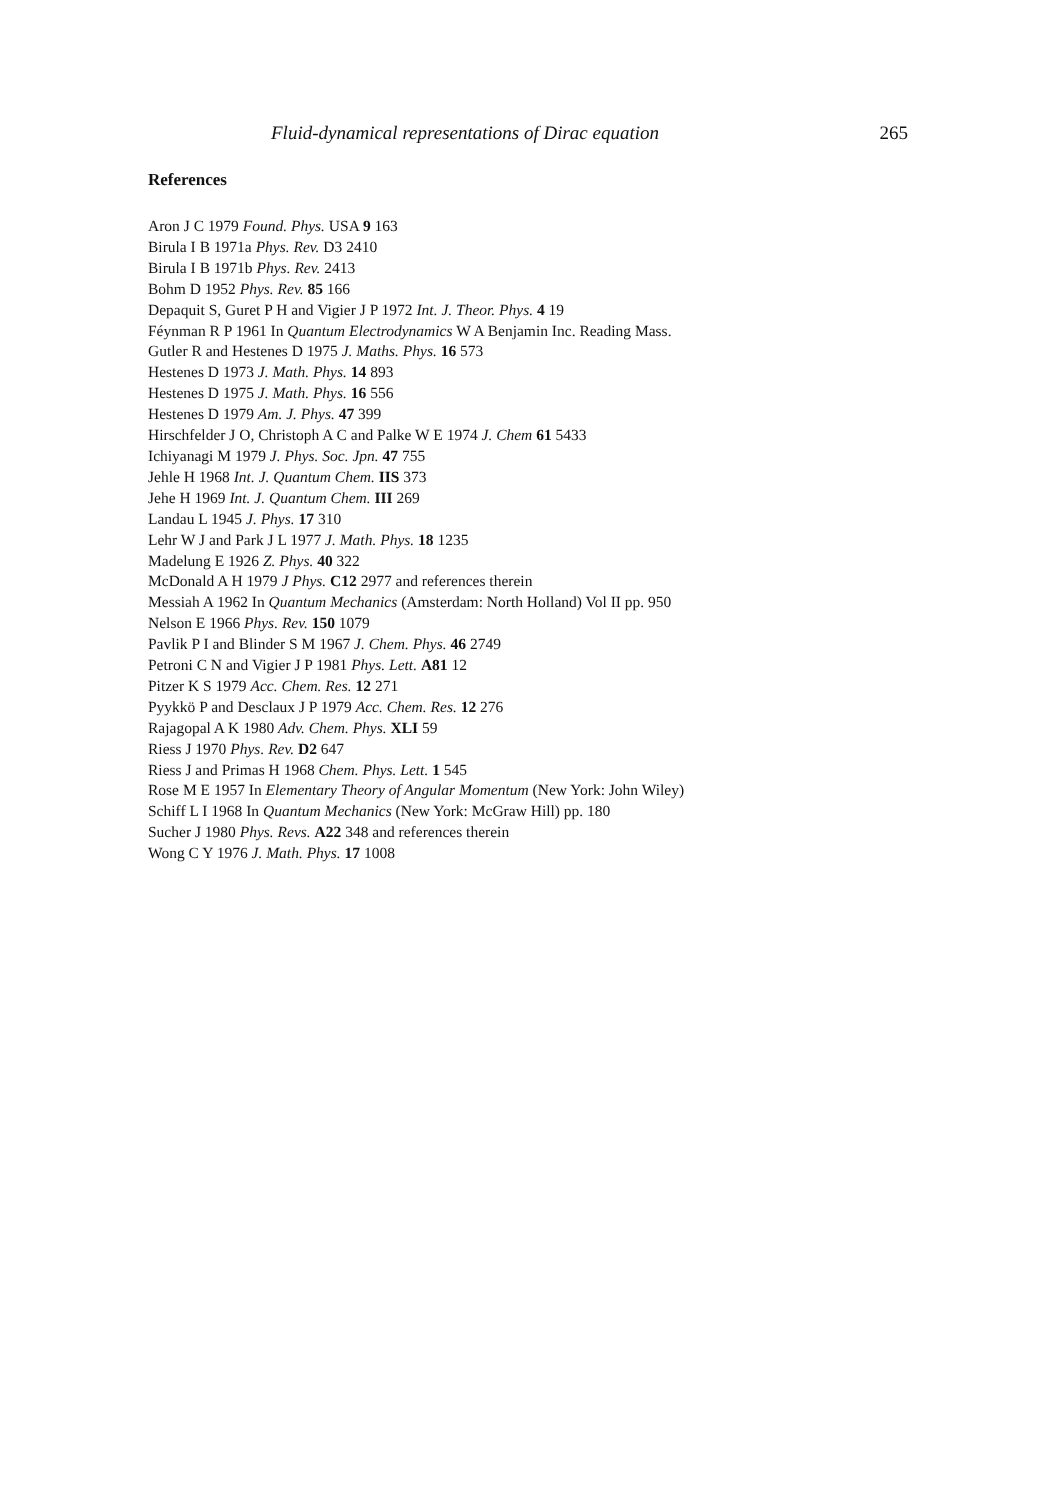Fluid-dynamical representations of Dirac equation 265
References
Aron J C 1979 Found. Phys. USA 9 163
Birula I B 1971a Phys. Rev. D3 2410
Birula I B 1971b Phys. Rev. 2413
Bohm D 1952 Phys. Rev. 85 166
Depaquit S, Guret P H and Vigier J P 1972 Int. J. Theor. Phys. 4 19
Féynman R P 1961 In Quantum Electrodynamics W A Benjamin Inc. Reading Mass.
Gutler R and Hestenes D 1975 J. Maths. Phys. 16 573
Hestenes D 1973 J. Math. Phys. 14 893
Hestenes D 1975 J. Math. Phys. 16 556
Hestenes D 1979 Am. J. Phys. 47 399
Hirschfelder J O, Christoph A C and Palke W E 1974 J. Chem 61 5433
Ichiyanagi M 1979 J. Phys. Soc. Jpn. 47 755
Jehle H 1968 Int. J. Quantum Chem. IIS 373
Jehe H 1969 Int. J. Quantum Chem. III 269
Landau L 1945 J. Phys. 17 310
Lehr W J and Park J L 1977 J. Math. Phys. 18 1235
Madelung E 1926 Z. Phys. 40 322
McDonald A H 1979 J Phys. C12 2977 and references therein
Messiah A 1962 In Quantum Mechanics (Amsterdam: North Holland) Vol II pp. 950
Nelson E 1966 Phys. Rev. 150 1079
Pavlik P I and Blinder S M 1967 J. Chem. Phys. 46 2749
Petroni C N and Vigier J P 1981 Phys. Lett. A81 12
Pitzer K S 1979 Acc. Chem. Res. 12 271
Pyykkö P and Desclaux J P 1979 Acc. Chem. Res. 12 276
Rajagopal A K 1980 Adv. Chem. Phys. XLI 59
Riess J 1970 Phys. Rev. D2 647
Riess J and Primas H 1968 Chem. Phys. Lett. 1 545
Rose M E 1957 In Elementary Theory of Angular Momentum (New York: John Wiley)
Schiff L I 1968 In Quantum Mechanics (New York: McGraw Hill) pp. 180
Sucher J 1980 Phys. Revs. A22 348 and references therein
Wong C Y 1976 J. Math. Phys. 17 1008